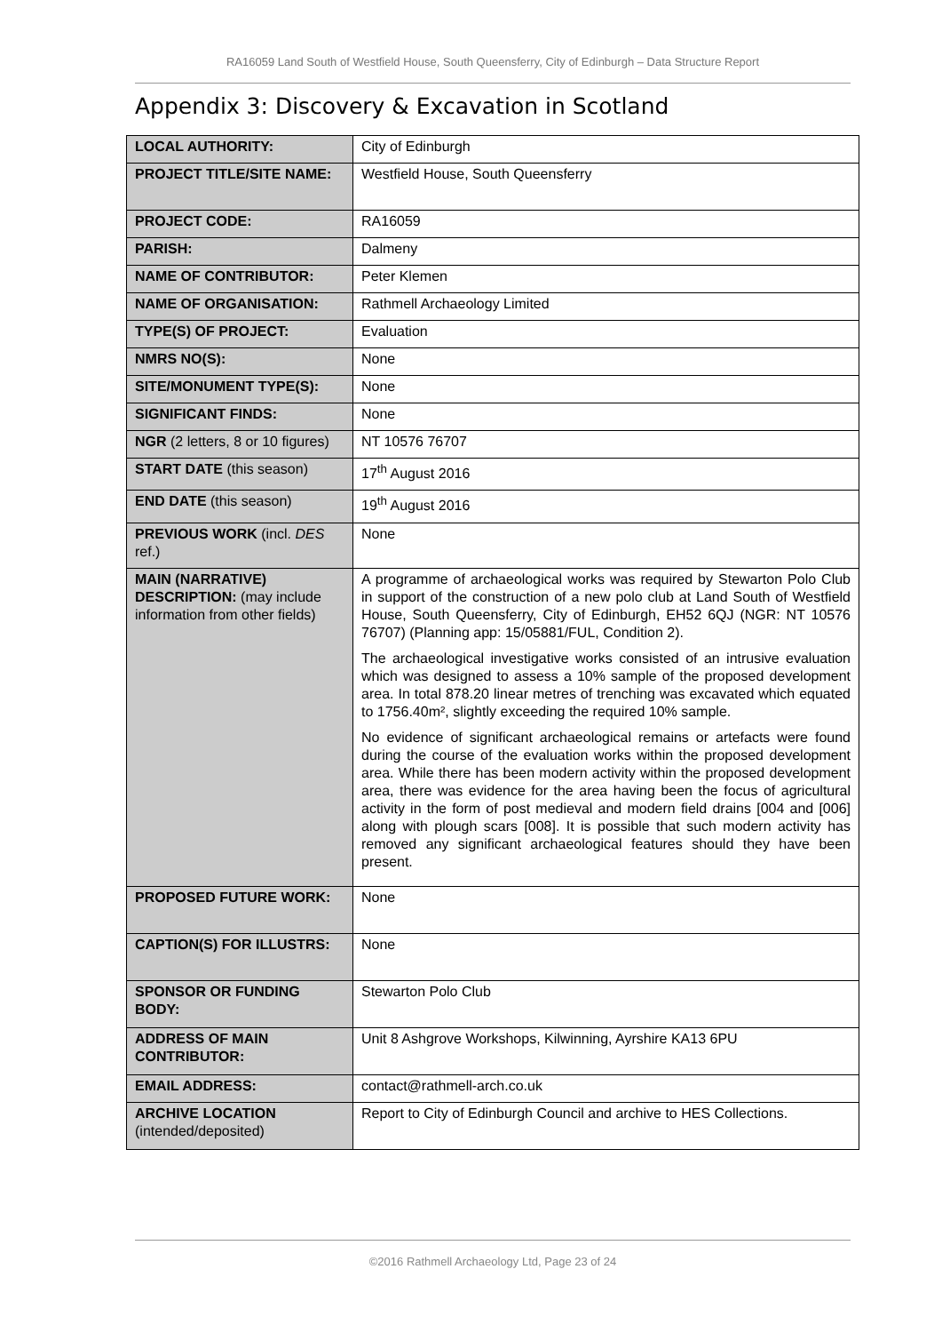RA16059 Land South of Westfield House, South Queensferry, City of Edinburgh – Data Structure Report
Appendix 3: Discovery & Excavation in Scotland
| LOCAL AUTHORITY: | City of Edinburgh |
| PROJECT TITLE/SITE NAME: | Westfield House, South Queensferry |
| PROJECT CODE: | RA16059 |
| PARISH: | Dalmeny |
| NAME OF CONTRIBUTOR: | Peter Klemen |
| NAME OF ORGANISATION: | Rathmell Archaeology Limited |
| TYPE(S) OF PROJECT: | Evaluation |
| NMRS NO(S): | None |
| SITE/MONUMENT TYPE(S): | None |
| SIGNIFICANT FINDS: | None |
| NGR (2 letters, 8 or 10 figures) | NT 10576 76707 |
| START DATE (this season) | 17<sup>th</sup> August 2016 |
| END DATE (this season) | 19<sup>th</sup> August 2016 |
| PREVIOUS WORK (incl. DES ref.) | None |
| MAIN (NARRATIVE) DESCRIPTION: (may include information from other fields) | A programme of archaeological works was required by Stewarton Polo Club in support of the construction of a new polo club at Land South of Westfield House, South Queensferry, City of Edinburgh, EH52 6QJ (NGR: NT 10576 76707) (Planning app: 15/05881/FUL, Condition 2). The archaeological investigative works consisted of an intrusive evaluation which was designed to assess a 10% sample of the proposed development area. In total 878.20 linear metres of trenching was excavated which equated to 1756.40m², slightly exceeding the required 10% sample. No evidence of significant archaeological remains or artefacts were found during the course of the evaluation works within the proposed development area. While there has been modern activity within the proposed development area, there was evidence for the area having been the focus of agricultural activity in the form of post medieval and modern field drains [004 and [006] along with plough scars [008]. It is possible that such modern activity has removed any significant archaeological features should they have been present. |
| PROPOSED FUTURE WORK: | None |
| CAPTION(S) FOR ILLUSTRS: | None |
| SPONSOR OR FUNDING BODY: | Stewarton Polo Club |
| ADDRESS OF MAIN CONTRIBUTOR: | Unit 8 Ashgrove Workshops, Kilwinning, Ayrshire KA13 6PU |
| EMAIL ADDRESS: | contact@rathmell-arch.co.uk |
| ARCHIVE LOCATION (intended/deposited) | Report to City of Edinburgh Council and archive to HES Collections. |
©2016 Rathmell Archaeology Ltd, Page 23 of 24